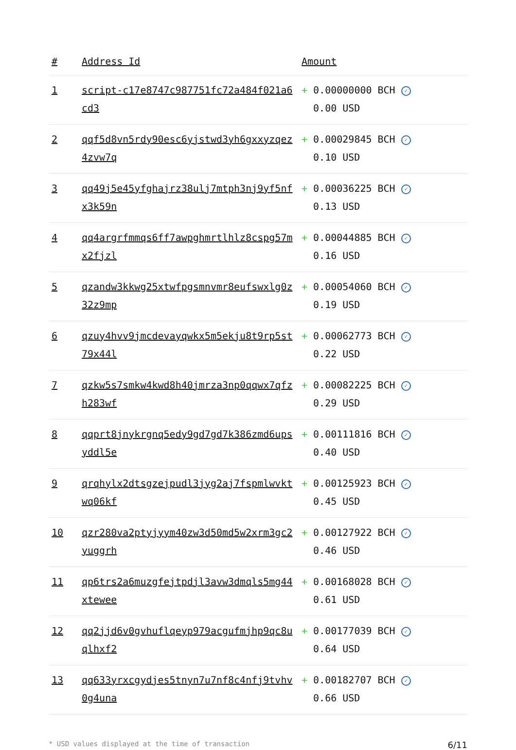| # | Address Id | Amount |
| --- | --- | --- |
| 1 | script-c17e8747c987751fc72a484f021a6cd3 | + 0.00000000 BCH ✓ 0.00 USD |
| 2 | qqf5d8vn5rdy90esc6yjstwd3yh6gxxyzqez4zvw7q | + 0.00029845 BCH ✓ 0.10 USD |
| 3 | qq49j5e45yfghajrz38ulj7mtph3nj9yf5nfx3k59n | + 0.00036225 BCH ✓ 0.13 USD |
| 4 | qq4argrfmmqs6ff7awpghmrtlhlz8cspg57mx2fjzl | + 0.00044885 BCH ✓ 0.16 USD |
| 5 | qzandw3kkwg25xtwfpgsmnvmr8eufswxlg0z32z9mp | + 0.00054060 BCH ✓ 0.19 USD |
| 6 | qzuy4hvv9jmcdevayqwkx5m5ekju8t9rp5st79x44l | + 0.00062773 BCH ✓ 0.22 USD |
| 7 | qzkw5s7smkw4kwd8h40jmrza3np0qqwx7qfzh283wf | + 0.00082225 BCH ✓ 0.29 USD |
| 8 | qqprt8jnykrgnq5edy9gd7gd7k386zmd6upsyddl5e | + 0.00111816 BCH ✓ 0.40 USD |
| 9 | qrqhylx2dtsgzejpudl3jyg2aj7fspmlwvktwq06kf | + 0.00125923 BCH ✓ 0.45 USD |
| 10 | qzr280va2ptyjyym40zw3d50md5w2xrm3gc2yuggrh | + 0.00127922 BCH ✓ 0.46 USD |
| 11 | qp6trs2a6muzgfejtpdjl3avw3dmqls5mg44xtewee | + 0.00168028 BCH ✓ 0.61 USD |
| 12 | qq2jjd6v0gvhuflqeyp979acgufmjhp9qc8uqlhxf2 | + 0.00177039 BCH ✓ 0.64 USD |
| 13 | qq633yrxcgydjes5tnyn7u7nf8c4nfj9tvhv0g4una | + 0.00182707 BCH ✓ 0.66 USD |
* USD values displayed at the time of transaction 6/11